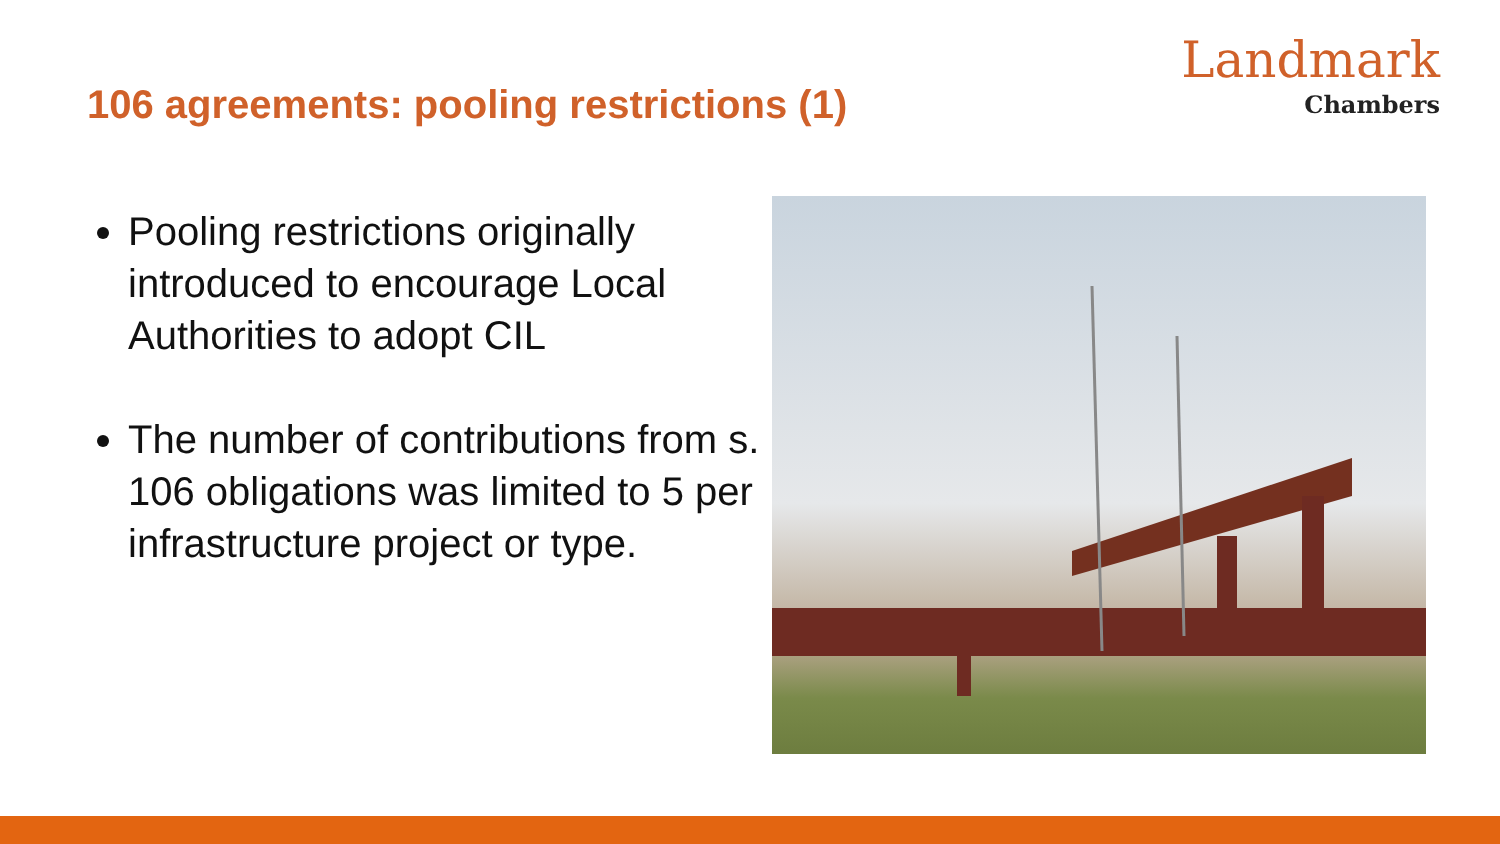106 agreements: pooling restrictions (1)
Landmark
Chambers
Pooling restrictions originally introduced to encourage Local Authorities to adopt CIL
The number of contributions from s. 106 obligations was limited to 5 per infrastructure project or type.